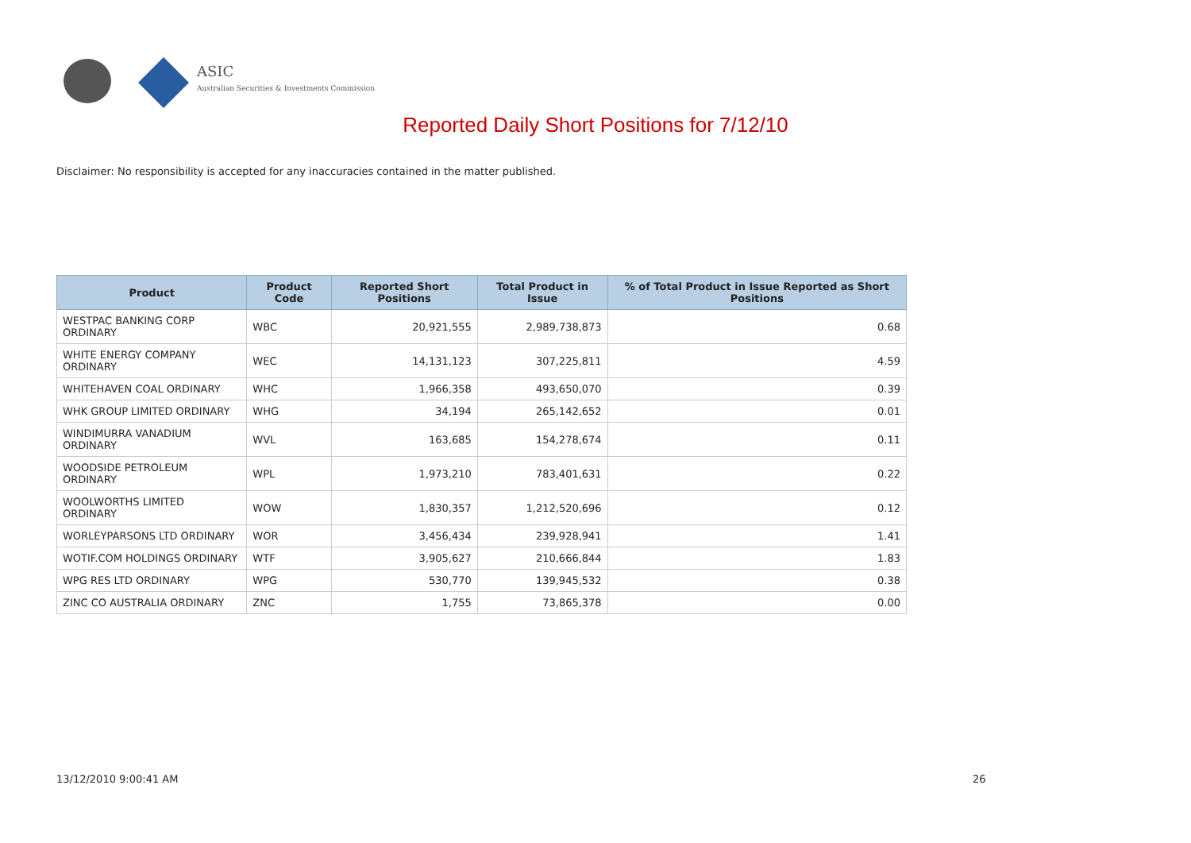ASIC
Australian Securities & Investments Commission
Reported Daily Short Positions for 7/12/10
Disclaimer: No responsibility is accepted for any inaccuracies contained in the matter published.
| Product | Product Code | Reported Short Positions | Total Product in Issue | % of Total Product in Issue Reported as Short Positions |
| --- | --- | --- | --- | --- |
| WESTPAC BANKING CORP ORDINARY | WBC | 20,921,555 | 2,989,738,873 | 0.68 |
| WHITE ENERGY COMPANY ORDINARY | WEC | 14,131,123 | 307,225,811 | 4.59 |
| WHITEHAVEN COAL ORDINARY | WHC | 1,966,358 | 493,650,070 | 0.39 |
| WHK GROUP LIMITED ORDINARY | WHG | 34,194 | 265,142,652 | 0.01 |
| WINDIMURRA VANADIUM ORDINARY | WVL | 163,685 | 154,278,674 | 0.11 |
| WOODSIDE PETROLEUM ORDINARY | WPL | 1,973,210 | 783,401,631 | 0.22 |
| WOOLWORTHS LIMITED ORDINARY | WOW | 1,830,357 | 1,212,520,696 | 0.12 |
| WORLEYPARSONS LTD ORDINARY | WOR | 3,456,434 | 239,928,941 | 1.41 |
| WOTIF.COM HOLDINGS ORDINARY | WTF | 3,905,627 | 210,666,844 | 1.83 |
| WPG RES LTD ORDINARY | WPG | 530,770 | 139,945,532 | 0.38 |
| ZINC CO AUSTRALIA ORDINARY | ZNC | 1,755 | 73,865,378 | 0.00 |
13/12/2010 9:00:41 AM 26